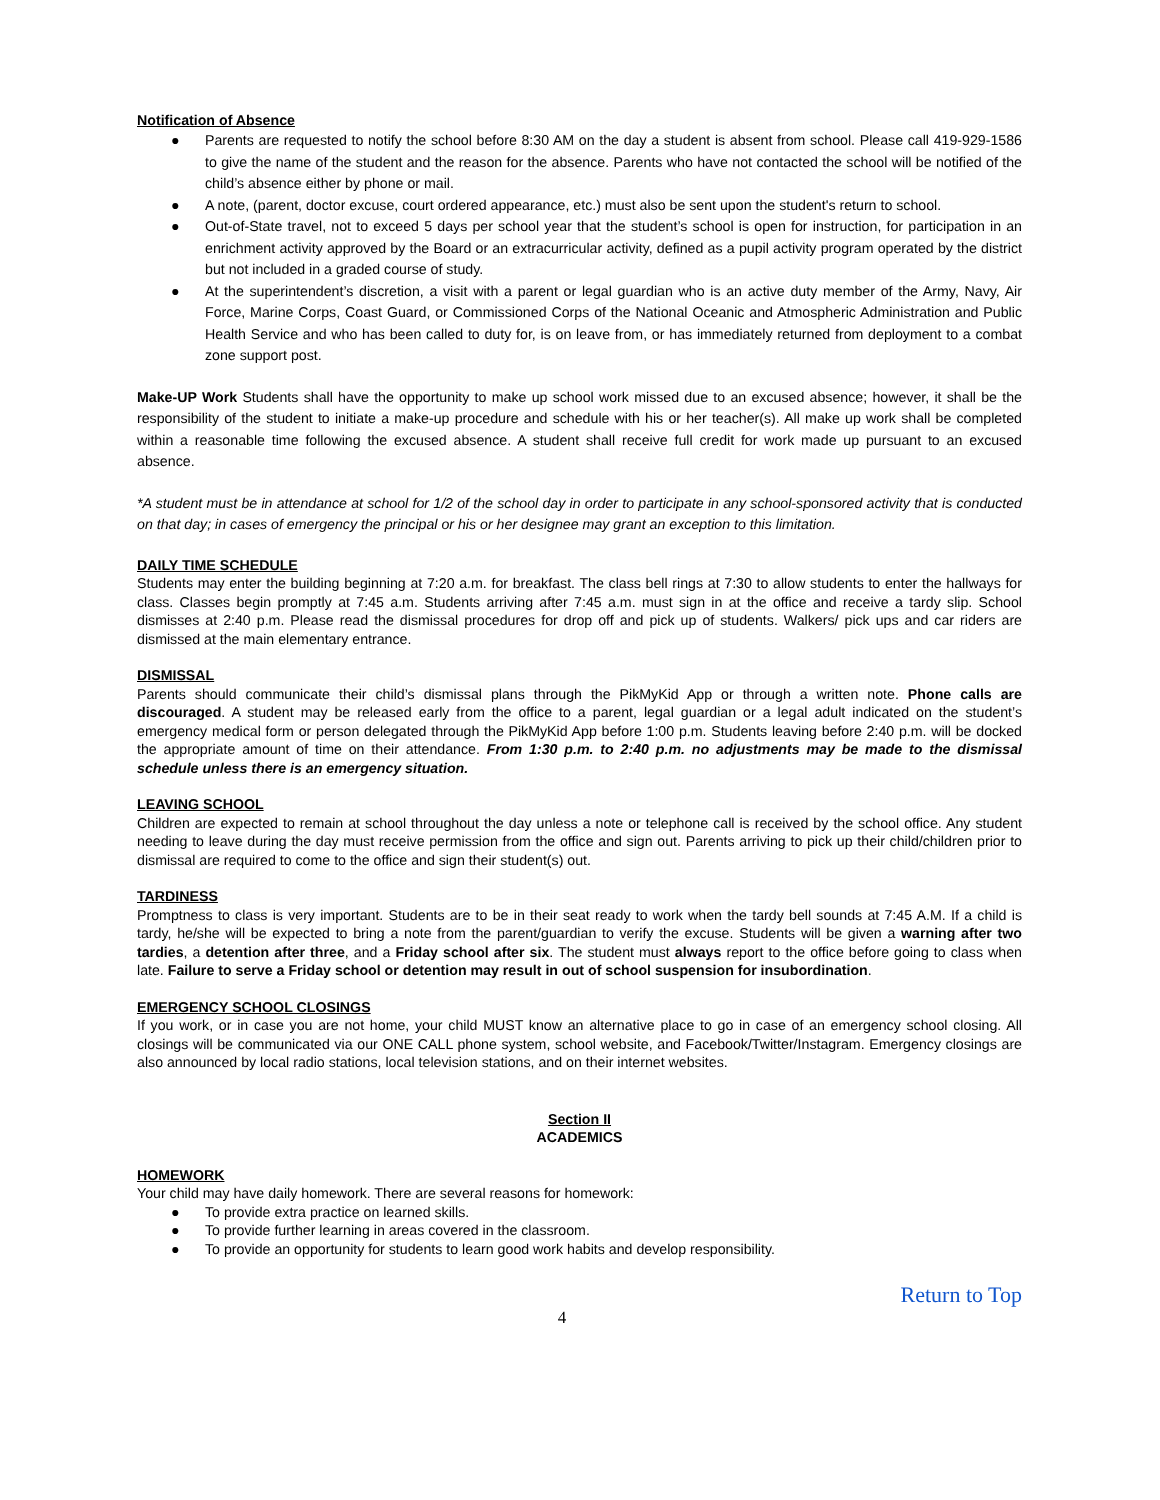Notification of Absence
● Parents are requested to notify the school before 8:30 AM on the day a student is absent from school. Please call 419-929-1586 to give the name of the student and the reason for the absence. Parents who have not contacted the school will be notified of the child’s absence either by phone or mail.
● A note, (parent, doctor excuse, court ordered appearance, etc.) must also be sent upon the student's return to school.
● Out-of-State travel, not to exceed 5 days per school year that the student’s school is open for instruction, for participation in an enrichment activity approved by the Board or an extracurricular activity, defined as a pupil activity program operated by the district but not included in a graded course of study.
● At the superintendent’s discretion, a visit with a parent or legal guardian who is an active duty member of the Army, Navy, Air Force, Marine Corps, Coast Guard, or Commissioned Corps of the National Oceanic and Atmospheric Administration and Public Health Service and who has been called to duty for, is on leave from, or has immediately returned from deployment to a combat zone support post.
Make-UP Work Students shall have the opportunity to make up school work missed due to an excused absence; however, it shall be the responsibility of the student to initiate a make-up procedure and schedule with his or her teacher(s). All make up work shall be completed within a reasonable time following the excused absence. A student shall receive full credit for work made up pursuant to an excused absence.
*A student must be in attendance at school for 1/2 of the school day in order to participate in any school-sponsored activity that is conducted on that day; in cases of emergency the principal or his or her designee may grant an exception to this limitation.
DAILY TIME SCHEDULE
Students may enter the building beginning at 7:20 a.m. for breakfast. The class bell rings at 7:30 to allow students to enter the hallways for class. Classes begin promptly at 7:45 a.m. Students arriving after 7:45 a.m. must sign in at the office and receive a tardy slip. School dismisses at 2:40 p.m. Please read the dismissal procedures for drop off and pick up of students. Walkers/ pick ups and car riders are dismissed at the main elementary entrance.
DISMISSAL
Parents should communicate their child’s dismissal plans through the PikMyKid App or through a written note. Phone calls are discouraged. A student may be released early from the office to a parent, legal guardian or a legal adult indicated on the student’s emergency medical form or person delegated through the PikMyKid App before 1:00 p.m. Students leaving before 2:40 p.m. will be docked the appropriate amount of time on their attendance. From 1:30 p.m. to 2:40 p.m. no adjustments may be made to the dismissal schedule unless there is an emergency situation.
LEAVING SCHOOL
Children are expected to remain at school throughout the day unless a note or telephone call is received by the school office. Any student needing to leave during the day must receive permission from the office and sign out. Parents arriving to pick up their child/children prior to dismissal are required to come to the office and sign their student(s) out.
TARDINESS
Promptness to class is very important. Students are to be in their seat ready to work when the tardy bell sounds at 7:45 A.M. If a child is tardy, he/she will be expected to bring a note from the parent/guardian to verify the excuse. Students will be given a warning after two tardies, a detention after three, and a Friday school after six. The student must always report to the office before going to class when late. Failure to serve a Friday school or detention may result in out of school suspension for insubordination.
EMERGENCY SCHOOL CLOSINGS
If you work, or in case you are not home, your child MUST know an alternative place to go in case of an emergency school closing. All closings will be communicated via our ONE CALL phone system, school website, and Facebook/Twitter/Instagram. Emergency closings are also announced by local radio stations, local television stations, and on their internet websites.
Section II
ACADEMICS
HOMEWORK
Your child may have daily homework. There are several reasons for homework:
● To provide extra practice on learned skills.
● To provide further learning in areas covered in the classroom.
● To provide an opportunity for students to learn good work habits and develop responsibility.
Return to Top
4